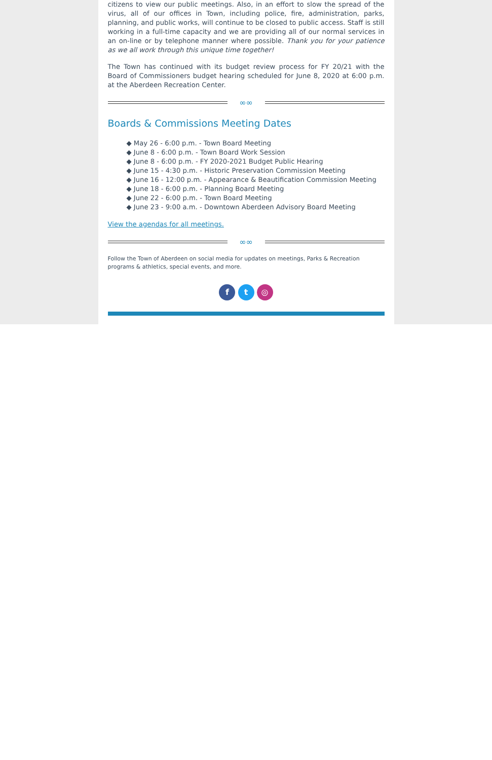citizens to view our public meetings. Also, in an effort to slow the spread of the virus, all of our offices in Town, including police, fire, administration, parks, planning, and public works, will continue to be closed to public access. Staff is still working in a full-time capacity and we are providing all of our normal services in an on-line or by telephone manner where possible. Thank you for your patience as we all work through this unique time together!
The Town has continued with its budget review process for FY 20/21 with the Board of Commissioners budget hearing scheduled for June 8, 2020 at 6:00 p.m. at the Aberdeen Recreation Center.
∞∞
Boards & Commissions Meeting Dates
◆ May 26 - 6:00 p.m. - Town Board Meeting
◆ June 8 - 6:00 p.m. - Town Board Work Session
◆ June 8 - 6:00 p.m. - FY 2020-2021 Budget Public Hearing
◆ June 15 - 4:30 p.m. - Historic Preservation Commission Meeting
◆ June 16 - 12:00 p.m. - Appearance & Beautification Commission Meeting
◆ June 18 - 6:00 p.m. - Planning Board Meeting
◆ June 22 - 6:00 p.m. - Town Board Meeting
◆ June 23 - 9:00 a.m. - Downtown Aberdeen Advisory Board Meeting
View the agendas for all meetings.
∞∞
Follow the Town of Aberdeen on social media for updates on meetings, Parks & Recreation programs & athletics, special events, and more.
f t ◎